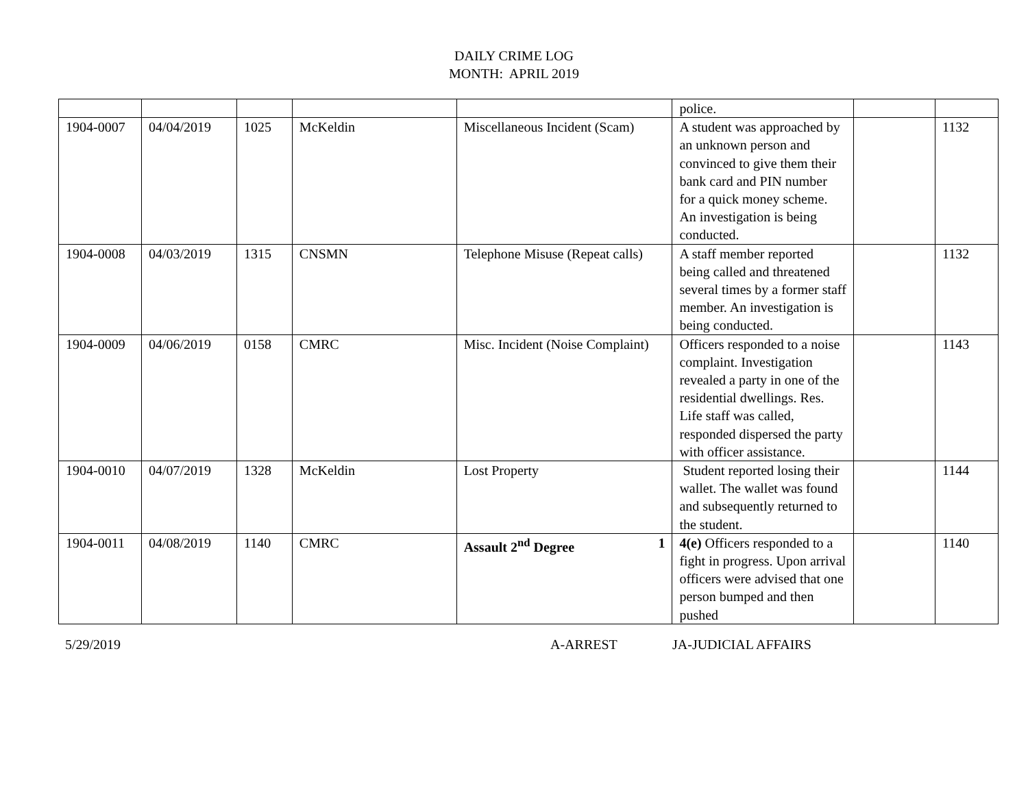DAILY CRIME LOG
MONTH: APRIL 2019
| | | | | | police. | | |
| 1904-0007 | 04/04/2019 | 1025 | McKeldin | Miscellaneous Incident (Scam) | A student was approached by an unknown person and convinced to give them their bank card and PIN number for a quick money scheme. An investigation is being conducted. | | 1132 |
| 1904-0008 | 04/03/2019 | 1315 | CNSMN | Telephone Misuse (Repeat calls) | A staff member reported being called and threatened several times by a former staff member. An investigation is being conducted. | | 1132 |
| 1904-0009 | 04/06/2019 | 0158 | CMRC | Misc. Incident (Noise Complaint) | Officers responded to a noise complaint. Investigation revealed a party in one of the residential dwellings. Res. Life staff was called, responded dispersed the party with officer assistance. | | 1143 |
| 1904-0010 | 04/07/2019 | 1328 | McKeldin | Lost Property | Student reported losing their wallet. The wallet was found and subsequently returned to the student. | | 1144 |
| 1904-0011 | 04/08/2019 | 1140 | CMRC | Assault 2<sup>nd</sup> Degree 1 | 4(e) Officers responded to a fight in progress. Upon arrival officers were advised that one person bumped and then pushed | | 1140 |
5/29/2019 A-ARREST JA-JUDICIAL AFFAIRS